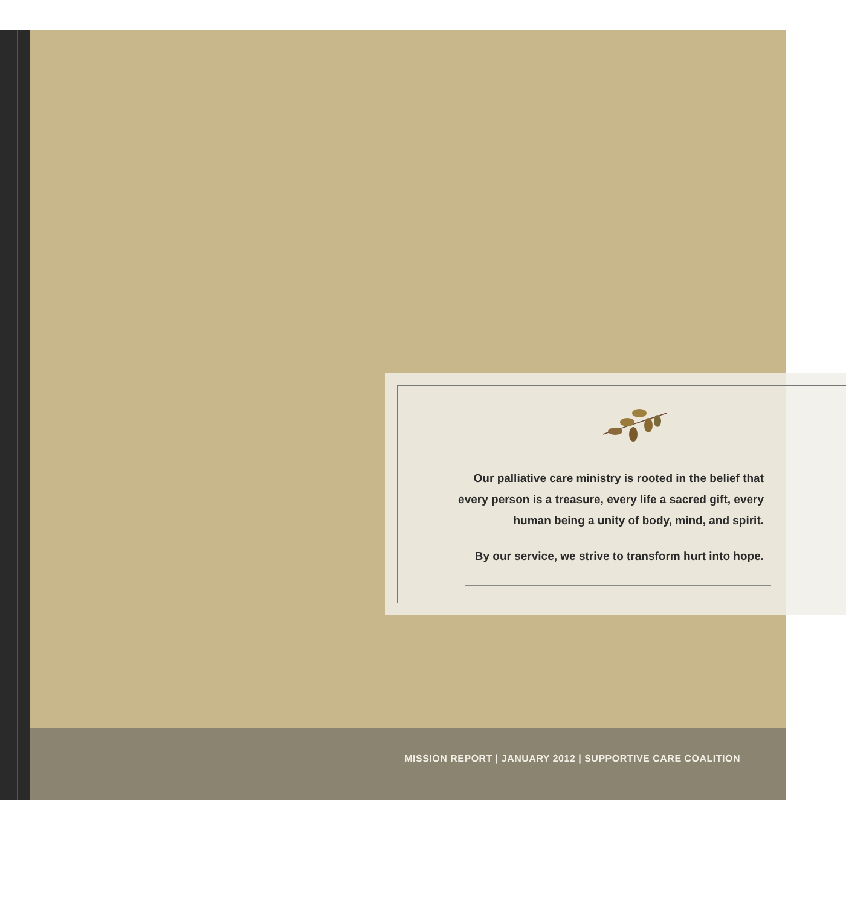Our palliative care ministry is rooted in the belief that every person is a treasure, every life a sacred gift, every human being a unity of body, mind, and spirit.
By our service, we strive to transform hurt into hope.
MISSION REPORT | JANUARY 2012 | SUPPORTIVE CARE COALITION